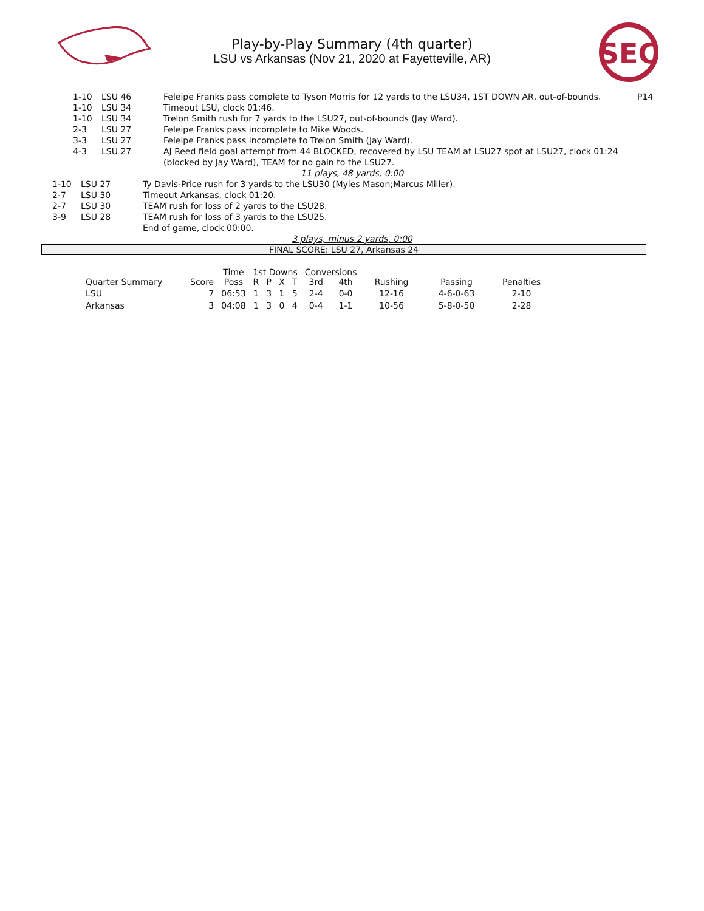SEC
Play-by-Play Summary (4th quarter)
LSU vs Arkansas (Nov 21, 2020 at Fayetteville, AR)
| 1-10 | LSU 46 | Feleipe Franks pass complete to Tyson Morris for 12 yards to the LSU34, 1ST DOWN AR, out-of-bounds. | P14 |
| 1-10 | LSU 34 | Timeout LSU, clock 01:46. | |
| 1-10 | LSU 34 | Trelon Smith rush for 7 yards to the LSU27, out-of-bounds (Jay Ward). | |
| 2-3 | LSU 27 | Feleipe Franks pass incomplete to Mike Woods. | |
| 3-3 | LSU 27 | Feleipe Franks pass incomplete to Trelon Smith (Jay Ward). | |
| 4-3 | LSU 27 | AJ Reed field goal attempt from 44 BLOCKED, recovered by LSU TEAM at LSU27 spot at LSU27, clock 01:24 (blocked by Jay Ward), TEAM for no gain to the LSU27. | |
11 plays, 48 yards, 0:00
| 1-10 | LSU 27 | Ty Davis-Price rush for 3 yards to the LSU30 (Myles Mason;Marcus Miller). |
| 2-7 | LSU 30 | Timeout Arkansas, clock 01:20. |
| 2-7 | LSU 30 | TEAM rush for loss of 2 yards to the LSU28. |
| 3-9 | LSU 28 | TEAM rush for loss of 3 yards to the LSU25. |
| | | End of game, clock 00:00. |
3 plays, minus 2 yards, 0:00
FINAL SCORE: LSU 27, Arkansas 24
| | | Time | 1st Downs | | | | Conversions | | | | |
| --- | --- | --- | --- | --- | --- | --- | --- | --- | --- | --- | --- |
| Quarter Summary | Score | Poss | R | P | X | T | 3rd | 4th | Rushing | Passing | Penalties |
| LSU | 7 | 06:53 | 1 | 3 | 1 | 5 | 2-4 | 0-0 | 12-16 | 4-6-0-63 | 2-10 |
| Arkansas | 3 | 04:08 | 1 | 3 | 0 | 4 | 0-4 | 1-1 | 10-56 | 5-8-0-50 | 2-28 |